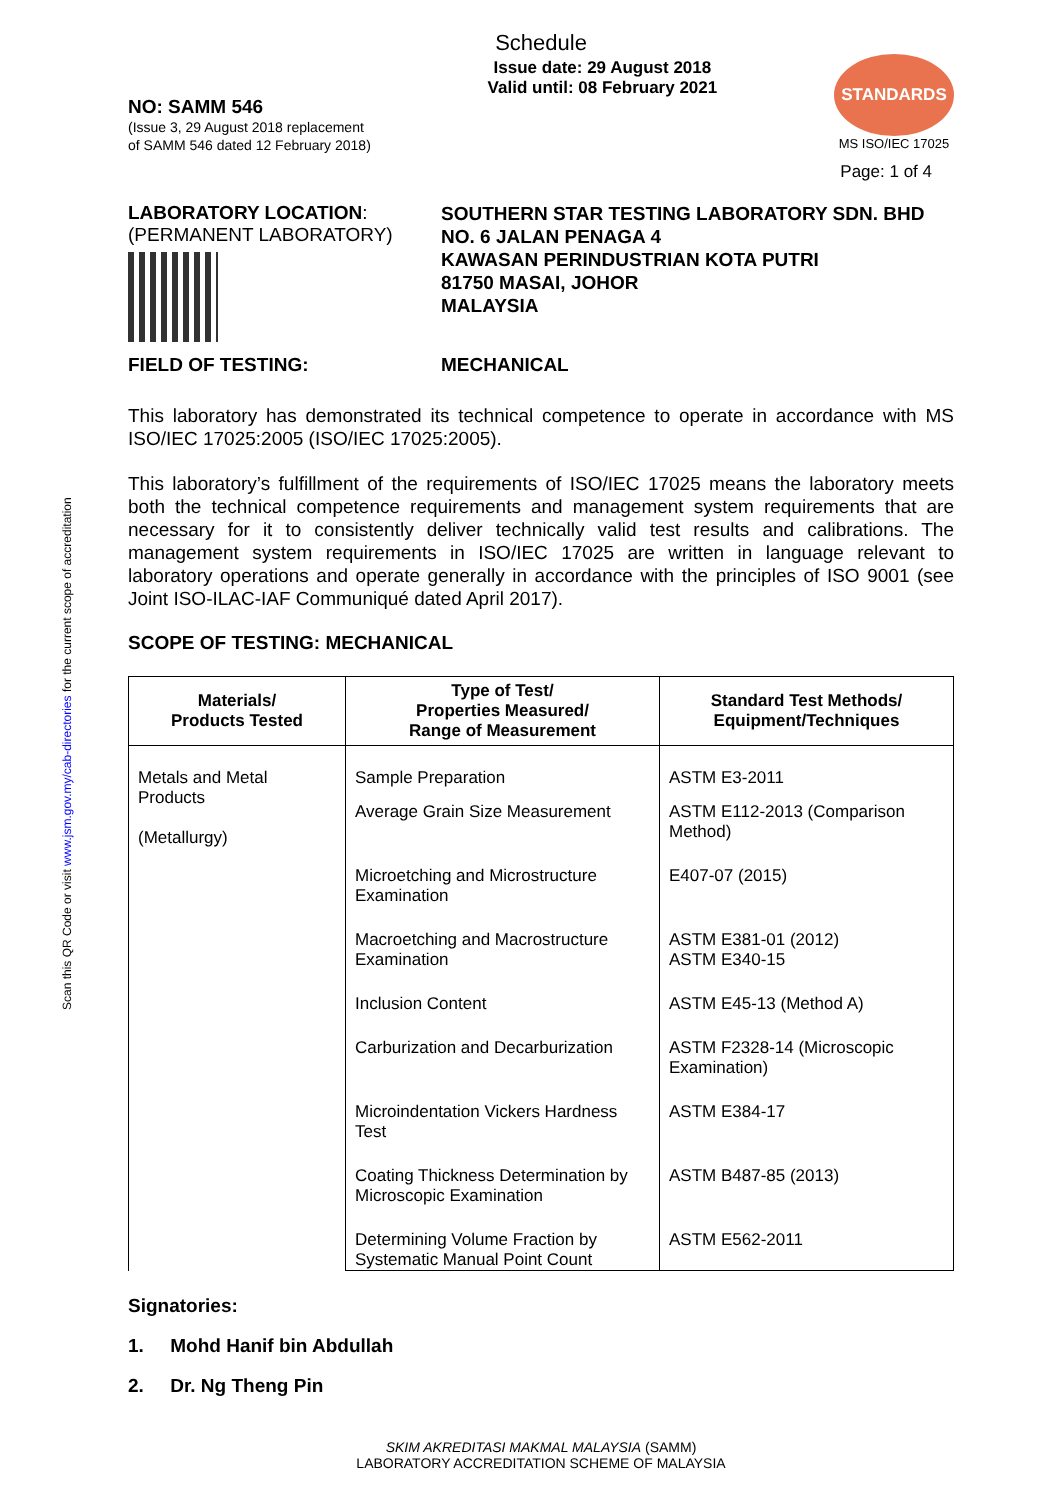Scan this QR Code or visit www.jsm.gov.my/cab-directories for the current scope of accreditation
Schedule
NO: SAMM 546
(Issue 3, 29 August 2018 replacement
of SAMM 546 dated 12 February 2018)
Issue date: 29 August 2018
Valid until: 08 February 2021
STANDARDS
MS ISO/IEC 17025
Page: 1 of 4
LABORATORY LOCATION:
(PERMANENT LABORATORY)
SOUTHERN STAR TESTING LABORATORY SDN. BHD
NO. 6 JALAN PENAGA 4
KAWASAN PERINDUSTRIAN KOTA PUTRI
81750 MASAI, JOHOR
MALAYSIA
FIELD OF TESTING: MECHANICAL
This laboratory has demonstrated its technical competence to operate in accordance with MS ISO/IEC 17025:2005 (ISO/IEC 17025:2005).
This laboratory’s fulfillment of the requirements of ISO/IEC 17025 means the laboratory meets both the technical competence requirements and management system requirements that are necessary for it to consistently deliver technically valid test results and calibrations. The management system requirements in ISO/IEC 17025 are written in language relevant to laboratory operations and operate generally in accordance with the principles of ISO 9001 (see Joint ISO-ILAC-IAF Communiqué dated April 2017).
SCOPE OF TESTING: MECHANICAL
| Materials/ Products Tested | Type of Test/ Properties Measured/ Range of Measurement | Standard Test Methods/ Equipment/Techniques |
| --- | --- | --- |
| Metals and Metal Products (Metallurgy) | Sample Preparation | ASTM E3-2011 |
| | Average Grain Size Measurement | ASTM E112-2013 (Comparison Method) |
| | Microetching and Microstructure Examination | E407-07 (2015) |
| | Macroetching and Macrostructure Examination | ASTM E381-01 (2012) ASTM E340-15 |
| | Inclusion Content | ASTM E45-13 (Method A) |
| | Carburization and Decarburization | ASTM F2328-14 (Microscopic Examination) |
| | Microindentation Vickers Hardness Test | ASTM E384-17 |
| | Coating Thickness Determination by Microscopic Examination | ASTM B487-85 (2013) |
| | Determining Volume Fraction by Systematic Manual Point Count | ASTM E562-2011 |
Signatories:
1. Mohd Hanif bin Abdullah
2. Dr. Ng Theng Pin
SKIM AKREDITASI MAKMAL MALAYSIA (SAMM)
LABORATORY ACCREDITATION SCHEME OF MALAYSIA